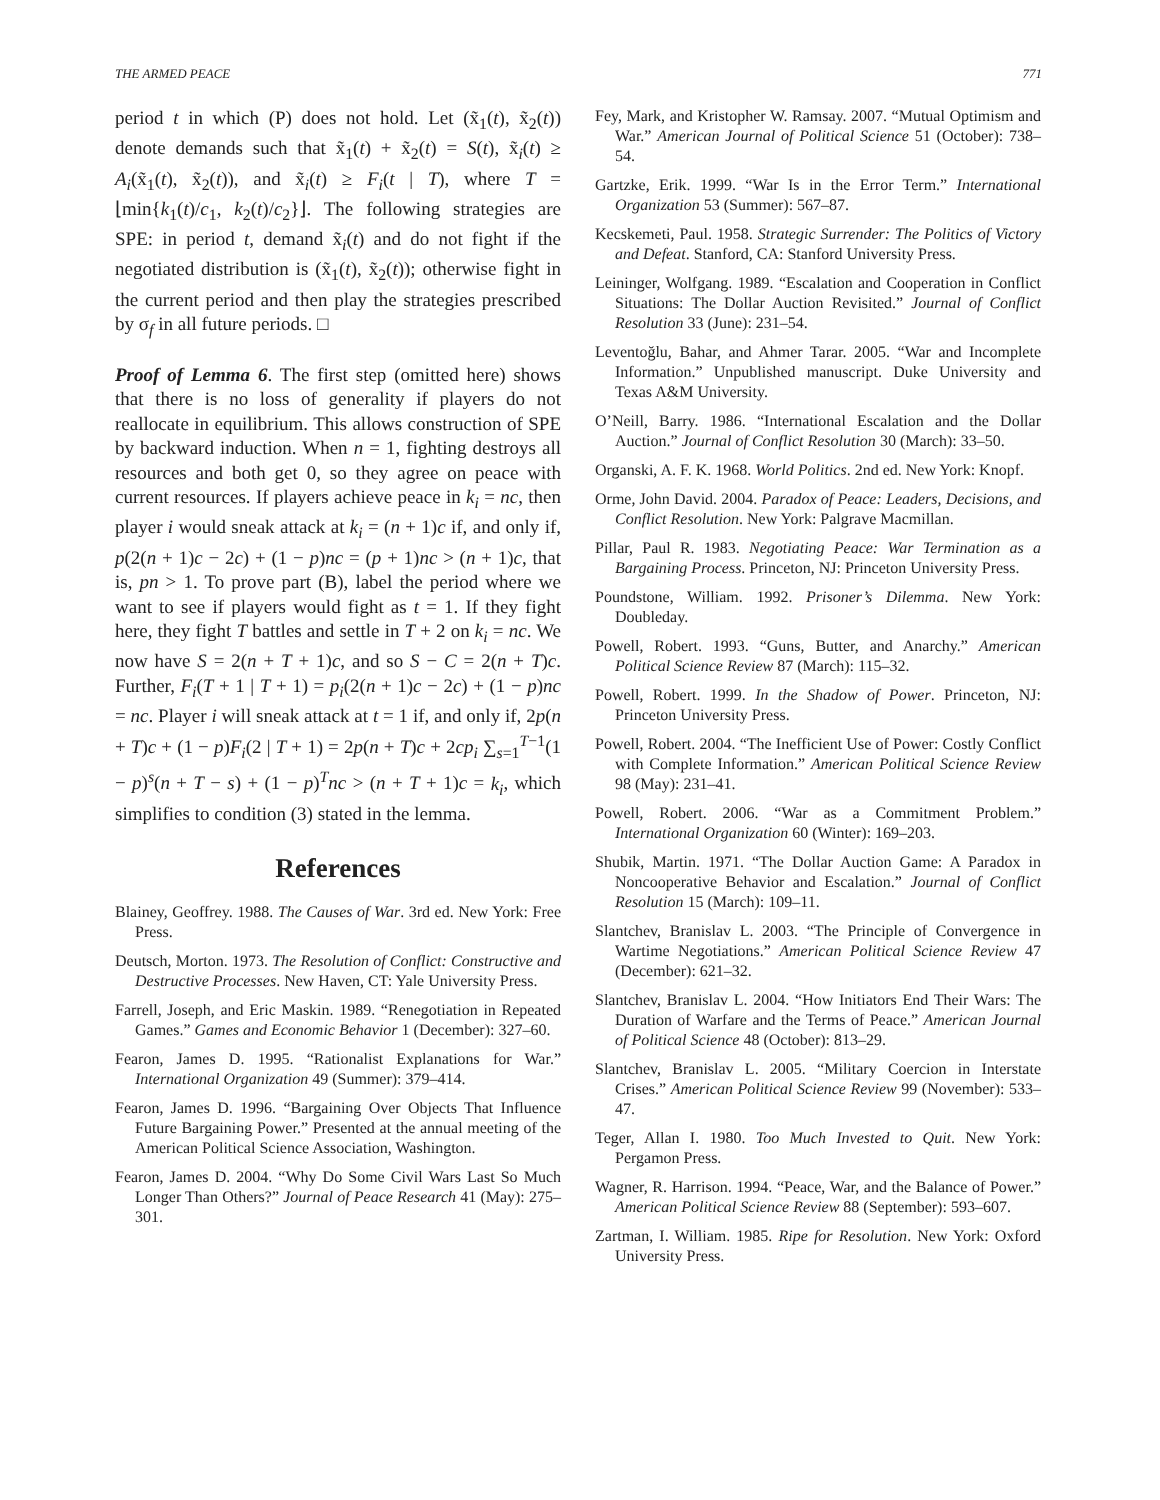THE ARMED PEACE 771
period t in which (P) does not hold. Let (x̃<sub>1</sub>(t), x̃<sub>2</sub>(t)) denote demands such that x̃<sub>1</sub>(t) + x̃<sub>2</sub>(t) = S(t), x̃<sub>i</sub>(t) ≥ A<sub>i</sub>(x̃<sub>1</sub>(t), x̃<sub>2</sub>(t)), and x̃<sub>i</sub>(t) ≥ F<sub>i</sub>(t | T), where T = ⌊min{k<sub>1</sub>(t)/c<sub>1</sub>, k<sub>2</sub>(t)/c<sub>2</sub>}⌋. The following strategies are SPE: in period t, demand x̃<sub>i</sub>(t) and do not fight if the negotiated distribution is (x̃<sub>1</sub>(t), x̃<sub>2</sub>(t)); otherwise fight in the current period and then play the strategies prescribed by σ<sub>f</sub> in all future periods. □
Proof of Lemma 6. The first step (omitted here) shows that there is no loss of generality if players do not reallocate in equilibrium. This allows construction of SPE by backward induction. When n = 1, fighting destroys all resources and both get 0, so they agree on peace with current resources. If players achieve peace in k<sub>i</sub> = nc, then player i would sneak attack at k<sub>i</sub> = (n + 1)c if, and only if, p(2(n + 1)c − 2c) + (1 − p)nc = (p + 1)nc > (n + 1)c, that is, pn > 1. To prove part (B), label the period where we want to see if players would fight as t = 1. If they fight here, they fight T battles and settle in T + 2 on k<sub>i</sub> = nc. We now have S = 2(n + T + 1)c, and so S − C = 2(n + T)c. Further, F<sub>i</sub>(T + 1 | T + 1) = p<sub>i</sub>(2(n + 1)c − 2c) + (1 − p)nc = nc. Player i will sneak attack at t = 1 if, and only if, 2p(n + T)c + (1 − p)F<sub>i</sub>(2 | T + 1) = 2p(n + T)c + 2cp<sub>i</sub> ∑<sub>s=1</sub><sup>T−1</sup>(1 − p)<sup>s</sup>(n + T − s) + (1 − p)<sup>T</sup>nc > (n + T + 1)c = k<sub>i</sub>, which simplifies to condition (3) stated in the lemma.
References
Blainey, Geoffrey. 1988. The Causes of War. 3rd ed. New York: Free Press.
Deutsch, Morton. 1973. The Resolution of Conflict: Constructive and Destructive Processes. New Haven, CT: Yale University Press.
Farrell, Joseph, and Eric Maskin. 1989. “Renegotiation in Repeated Games.” Games and Economic Behavior 1 (December): 327–60.
Fearon, James D. 1995. “Rationalist Explanations for War.” International Organization 49 (Summer): 379–414.
Fearon, James D. 1996. “Bargaining Over Objects That Influence Future Bargaining Power.” Presented at the annual meeting of the American Political Science Association, Washington.
Fearon, James D. 2004. “Why Do Some Civil Wars Last So Much Longer Than Others?” Journal of Peace Research 41 (May): 275–301.
Fey, Mark, and Kristopher W. Ramsay. 2007. “Mutual Optimism and War.” American Journal of Political Science 51 (October): 738–54.
Gartzke, Erik. 1999. “War Is in the Error Term.” International Organization 53 (Summer): 567–87.
Kecskemeti, Paul. 1958. Strategic Surrender: The Politics of Victory and Defeat. Stanford, CA: Stanford University Press.
Leininger, Wolfgang. 1989. “Escalation and Cooperation in Conflict Situations: The Dollar Auction Revisited.” Journal of Conflict Resolution 33 (June): 231–54.
Leventoğlu, Bahar, and Ahmer Tarar. 2005. “War and Incomplete Information.” Unpublished manuscript. Duke University and Texas A&M University.
O’Neill, Barry. 1986. “International Escalation and the Dollar Auction.” Journal of Conflict Resolution 30 (March): 33–50.
Organski, A. F. K. 1968. World Politics. 2nd ed. New York: Knopf.
Orme, John David. 2004. Paradox of Peace: Leaders, Decisions, and Conflict Resolution. New York: Palgrave Macmillan.
Pillar, Paul R. 1983. Negotiating Peace: War Termination as a Bargaining Process. Princeton, NJ: Princeton University Press.
Poundstone, William. 1992. Prisoner’s Dilemma. New York: Doubleday.
Powell, Robert. 1993. “Guns, Butter, and Anarchy.” American Political Science Review 87 (March): 115–32.
Powell, Robert. 1999. In the Shadow of Power. Princeton, NJ: Princeton University Press.
Powell, Robert. 2004. “The Inefficient Use of Power: Costly Conflict with Complete Information.” American Political Science Review 98 (May): 231–41.
Powell, Robert. 2006. “War as a Commitment Problem.” International Organization 60 (Winter): 169–203.
Shubik, Martin. 1971. “The Dollar Auction Game: A Paradox in Noncooperative Behavior and Escalation.” Journal of Conflict Resolution 15 (March): 109–11.
Slantchev, Branislav L. 2003. “The Principle of Convergence in Wartime Negotiations.” American Political Science Review 47 (December): 621–32.
Slantchev, Branislav L. 2004. “How Initiators End Their Wars: The Duration of Warfare and the Terms of Peace.” American Journal of Political Science 48 (October): 813–29.
Slantchev, Branislav L. 2005. “Military Coercion in Interstate Crises.” American Political Science Review 99 (November): 533–47.
Teger, Allan I. 1980. Too Much Invested to Quit. New York: Pergamon Press.
Wagner, R. Harrison. 1994. “Peace, War, and the Balance of Power.” American Political Science Review 88 (September): 593–607.
Zartman, I. William. 1985. Ripe for Resolution. New York: Oxford University Press.